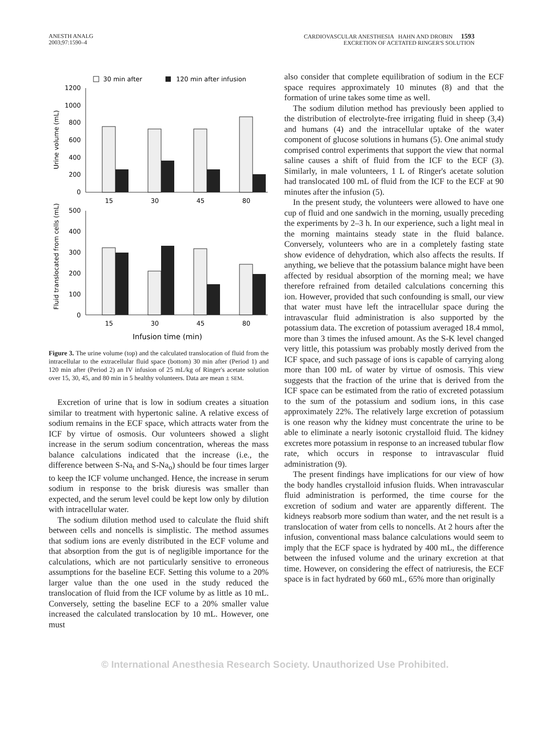ANESTH ANALG
2003;97:1590–4
CARDIOVASCULAR ANESTHESIA HAHN AND DROBIN 1593
EXCRETION OF ACETATED RINGER'S SOLUTION
30 min after
120 min after infusion
1200
1000
800
600
400
200
0
500
400
300
200
100
0
15
30
45
80
15
30
45
80
Infusion time (min)
Urine volume (mL)
Fluid translocated from cells (mL)
Figure 3. The urine volume (top) and the calculated translocation of fluid from the intracellular to the extracellular fluid space (bottom) 30 min after (Period 1) and 120 min after (Period 2) an IV infusion of 25 mL/kg of Ringer's acetate solution over 15, 30, 45, and 80 min in 5 healthy volunteers. Data are mean ± SEM.
Excretion of urine that is low in sodium creates a situation similar to treatment with hypertonic saline. A relative excess of sodium remains in the ECF space, which attracts water from the ICF by virtue of osmosis. Our volunteers showed a slight increase in the serum sodium concentration, whereas the mass balance calculations indicated that the increase (i.e., the difference between S-Na<sub>t</sub> and S-Na<sub>o</sub>) should be four times larger to keep the ICF volume unchanged. Hence, the increase in serum sodium in response to the brisk diuresis was smaller than expected, and the serum level could be kept low only by dilution with intracellular water.
The sodium dilution method used to calculate the fluid shift between cells and noncells is simplistic. The method assumes that sodium ions are evenly distributed in the ECF volume and that absorption from the gut is of negligible importance for the calculations, which are not particularly sensitive to erroneous assumptions for the baseline ECF. Setting this volume to a 20% larger value than the one used in the study reduced the translocation of fluid from the ICF volume by as little as 10 mL. Conversely, setting the baseline ECF to a 20% smaller value increased the calculated translocation by 10 mL. However, one must
also consider that complete equilibration of sodium in the ECF space requires approximately 10 minutes (8) and that the formation of urine takes some time as well.
The sodium dilution method has previously been applied to the distribution of electrolyte-free irrigating fluid in sheep (3,4) and humans (4) and the intracellular uptake of the water component of glucose solutions in humans (5). One animal study comprised control experiments that support the view that normal saline causes a shift of fluid from the ICF to the ECF (3). Similarly, in male volunteers, 1 L of Ringer's acetate solution had translocated 100 mL of fluid from the ICF to the ECF at 90 minutes after the infusion (5).
In the present study, the volunteers were allowed to have one cup of fluid and one sandwich in the morning, usually preceding the experiments by 2–3 h. In our experience, such a light meal in the morning maintains steady state in the fluid balance. Conversely, volunteers who are in a completely fasting state show evidence of dehydration, which also affects the results. If anything, we believe that the potassium balance might have been affected by residual absorption of the morning meal; we have therefore refrained from detailed calculations concerning this ion. However, provided that such confounding is small, our view that water must have left the intracellular space during the intravascular fluid administration is also supported by the potassium data. The excretion of potassium averaged 18.4 mmol, more than 3 times the infused amount. As the S-K level changed very little, this potassium was probably mostly derived from the ICF space, and such passage of ions is capable of carrying along more than 100 mL of water by virtue of osmosis. This view suggests that the fraction of the urine that is derived from the ICF space can be estimated from the ratio of excreted potassium to the sum of the potassium and sodium ions, in this case approximately 22%. The relatively large excretion of potassium is one reason why the kidney must concentrate the urine to be able to eliminate a nearly isotonic crystalloid fluid. The kidney excretes more potassium in response to an increased tubular flow rate, which occurs in response to intravascular fluid administration (9).
The present findings have implications for our view of how the body handles crystalloid infusion fluids. When intravascular fluid administration is performed, the time course for the excretion of sodium and water are apparently different. The kidneys reabsorb more sodium than water, and the net result is a translocation of water from cells to noncells. At 2 hours after the infusion, conventional mass balance calculations would seem to imply that the ECF space is hydrated by 400 mL, the difference between the infused volume and the urinary excretion at that time. However, on considering the effect of natriuresis, the ECF space is in fact hydrated by 660 mL, 65% more than originally
© International Anesthesia Research Society. Unauthorized Use Prohibited.